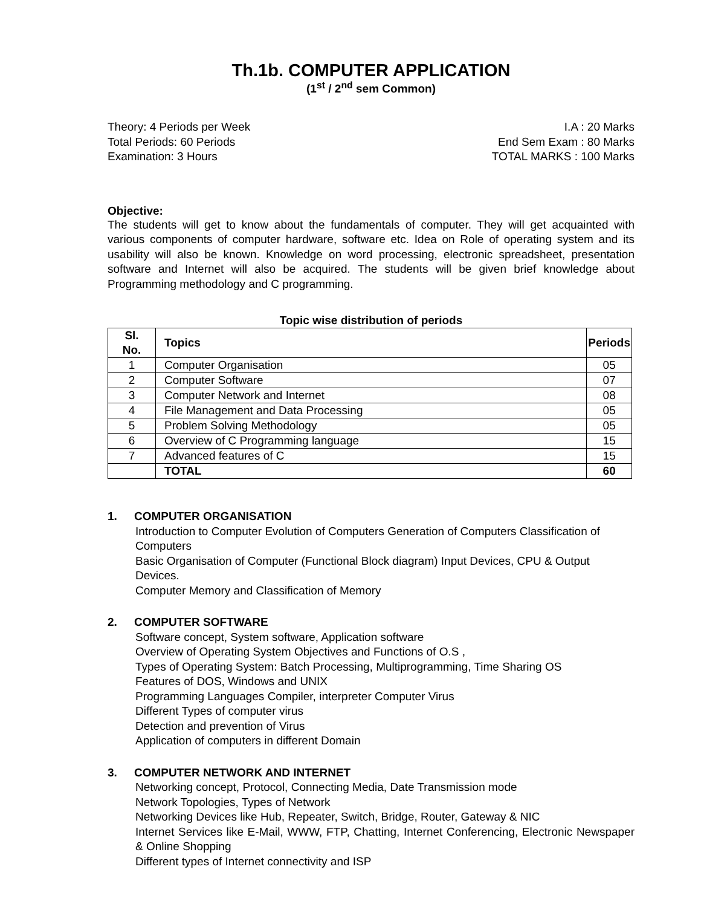Th.1b. COMPUTER APPLICATION
(1<sup>st</sup> / 2<sup>nd</sup> sem Common)
Theory: 4 Periods per Week
Total Periods: 60 Periods
Examination: 3 Hours
I.A : 20 Marks
End Sem Exam : 80 Marks
TOTAL MARKS : 100 Marks
Objective:
The students will get to know about the fundamentals of computer. They will get acquainted with various components of computer hardware, software etc. Idea on Role of operating system and its usability will also be known. Knowledge on word processing, electronic spreadsheet, presentation software and Internet will also be acquired. The students will be given brief knowledge about Programming methodology and C programming.
Topic wise distribution of periods
| Sl. No. | Topics | Periods |
| --- | --- | --- |
| 1 | Computer Organisation | 05 |
| 2 | Computer Software | 07 |
| 3 | Computer Network and Internet | 08 |
| 4 | File Management and Data Processing | 05 |
| 5 | Problem Solving Methodology | 05 |
| 6 | Overview of C Programming language | 15 |
| 7 | Advanced features of C | 15 |
| | TOTAL | 60 |
1. COMPUTER ORGANISATION
Introduction to Computer Evolution of Computers Generation of Computers Classification of Computers
Basic Organisation of Computer (Functional Block diagram) Input Devices, CPU & Output Devices.
Computer Memory and Classification of Memory
2. COMPUTER SOFTWARE
Software concept, System software, Application software
Overview of Operating System Objectives and Functions of O.S ,
Types of Operating System: Batch Processing, Multiprogramming, Time Sharing OS
Features of DOS, Windows and UNIX
Programming Languages Compiler, interpreter Computer Virus
Different Types of computer virus
Detection and prevention of Virus
Application of computers in different Domain
3. COMPUTER NETWORK AND INTERNET
Networking concept, Protocol, Connecting Media, Date Transmission mode
Network Topologies, Types of Network
Networking Devices like Hub, Repeater, Switch, Bridge, Router, Gateway & NIC
Internet Services like E-Mail, WWW, FTP, Chatting, Internet Conferencing, Electronic Newspaper & Online Shopping
Different types of Internet connectivity and ISP